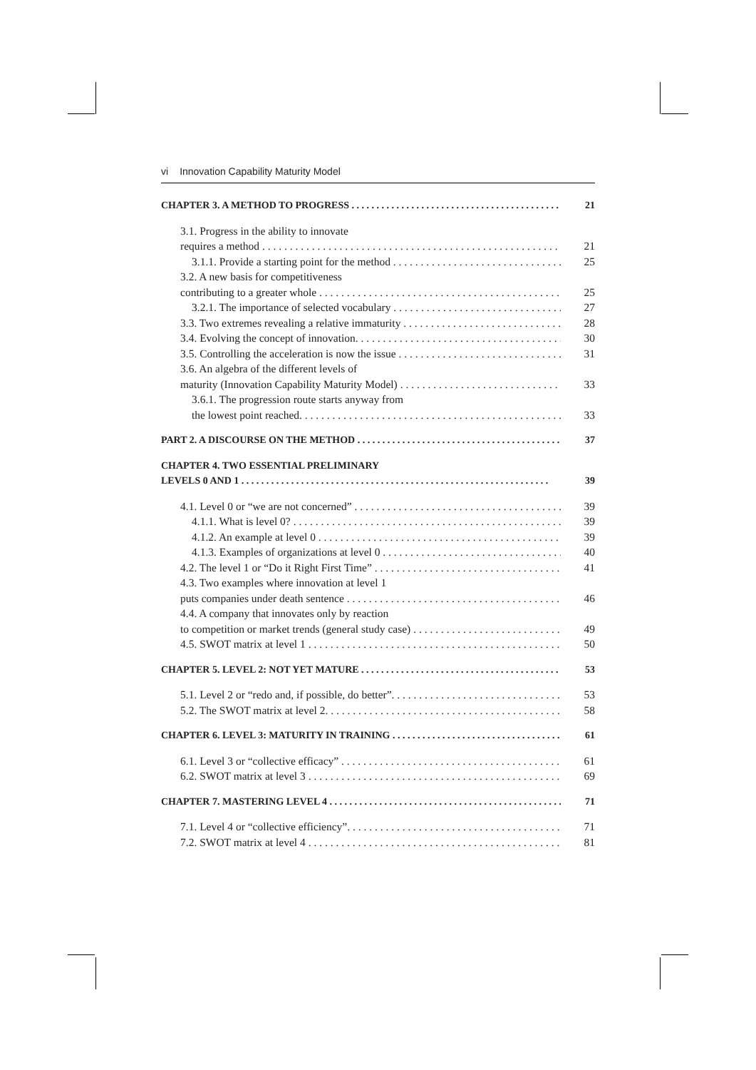vi Innovation Capability Maturity Model
CHAPTER 3. A METHOD TO PROGRESS 21
3.1. Progress in the ability to innovate
requires a method 21
3.1.1. Provide a starting point for the method 25
3.2. A new basis for competitiveness
contributing to a greater whole 25
3.2.1. The importance of selected vocabulary 27
3.3. Two extremes revealing a relative immaturity 28
3.4. Evolving the concept of innovation. 30
3.5. Controlling the acceleration is now the issue 31
3.6. An algebra of the different levels of
maturity (Innovation Capability Maturity Model) 33
3.6.1. The progression route starts anyway from
the lowest point reached. 33
PART 2. A DISCOURSE ON THE METHOD 37
CHAPTER 4. TWO ESSENTIAL PRELIMINARY
LEVELS 0 AND 1 39
4.1. Level 0 or “we are not concerned” 39
4.1.1. What is level 0? 39
4.1.2. An example at level 0 39
4.1.3. Examples of organizations at level 0 40
4.2. The level 1 or “Do it Right First Time” 41
4.3. Two examples where innovation at level 1
puts companies under death sentence 46
4.4. A company that innovates only by reaction
to competition or market trends (general study case) 49
4.5. SWOT matrix at level 1 50
CHAPTER 5. LEVEL 2: NOT YET MATURE 53
5.1. Level 2 or “redo and, if possible, do better”. 53
5.2. The SWOT matrix at level 2. 58
CHAPTER 6. LEVEL 3: MATURITY IN TRAINING 61
6.1. Level 3 or “collective efficacy” 61
6.2. SWOT matrix at level 3 69
CHAPTER 7. MASTERING LEVEL 4 71
7.1. Level 4 or “collective efficiency”. 71
7.2. SWOT matrix at level 4 81